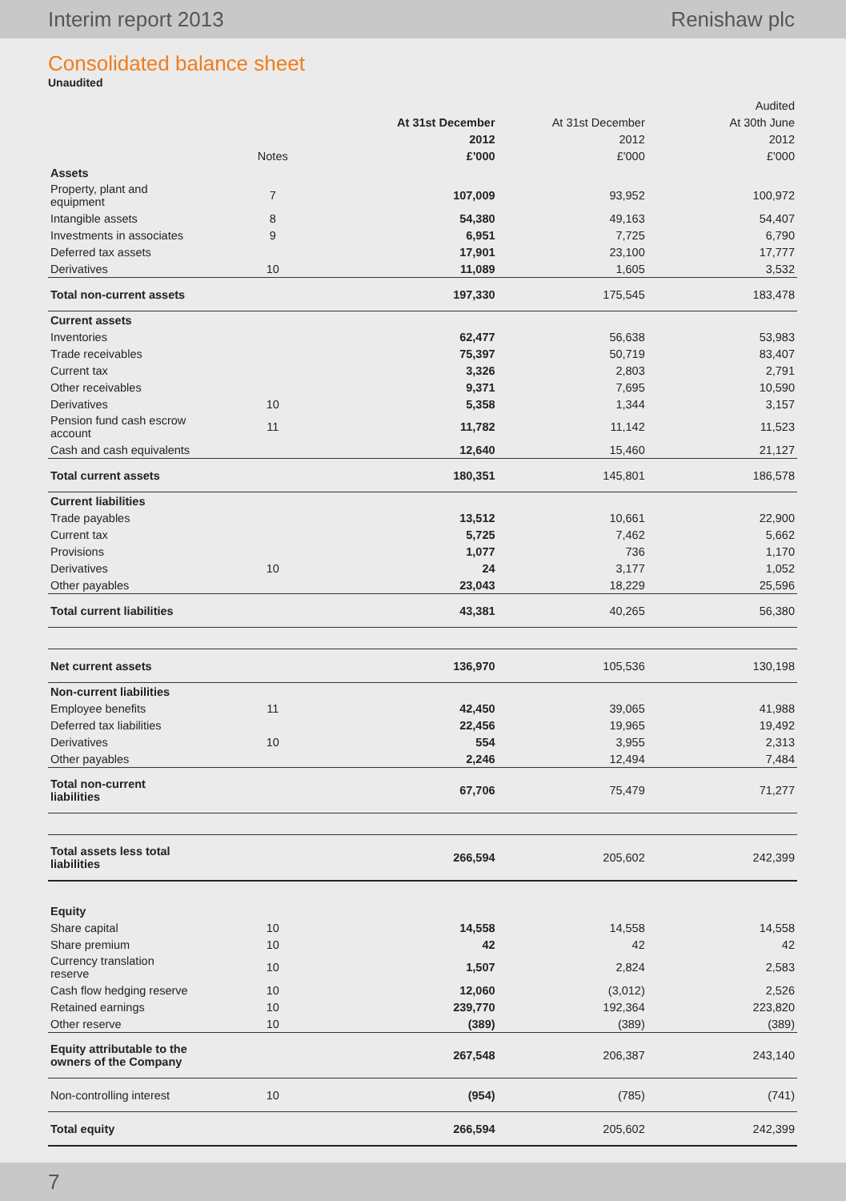Interim report 2013 Renishaw plc
Consolidated balance sheet
Unaudited
| | | | | Audited |
| --- | --- | --- | --- | --- |
| | | At 31st December | At 31st December | At 30th June |
| | | 2012 | 2012 | 2012 |
| | Notes | £'000 | £'000 | £'000 |
| Assets | | | | |
| Property, plant and equipment | 7 | 107,009 | 93,952 | 100,972 |
| Intangible assets | 8 | 54,380 | 49,163 | 54,407 |
| Investments in associates | 9 | 6,951 | 7,725 | 6,790 |
| Deferred tax assets | | 17,901 | 23,100 | 17,777 |
| Derivatives | 10 | 11,089 | 1,605 | 3,532 |
| Total non-current assets | | 197,330 | 175,545 | 183,478 |
| Current assets | | | | |
| Inventories | | 62,477 | 56,638 | 53,983 |
| Trade receivables | | 75,397 | 50,719 | 83,407 |
| Current tax | | 3,326 | 2,803 | 2,791 |
| Other receivables | | 9,371 | 7,695 | 10,590 |
| Derivatives | 10 | 5,358 | 1,344 | 3,157 |
| Pension fund cash escrow account | 11 | 11,782 | 11,142 | 11,523 |
| Cash and cash equivalents | | 12,640 | 15,460 | 21,127 |
| Total current assets | | 180,351 | 145,801 | 186,578 |
| Current liabilities | | | | |
| Trade payables | | 13,512 | 10,661 | 22,900 |
| Current tax | | 5,725 | 7,462 | 5,662 |
| Provisions | | 1,077 | 736 | 1,170 |
| Derivatives | 10 | 24 | 3,177 | 1,052 |
| Other payables | | 23,043 | 18,229 | 25,596 |
| Total current liabilities | | 43,381 | 40,265 | 56,380 |
| Net current assets | | 136,970 | 105,536 | 130,198 |
| Non-current liabilities | | | | |
| Employee benefits | 11 | 42,450 | 39,065 | 41,988 |
| Deferred tax liabilities | | 22,456 | 19,965 | 19,492 |
| Derivatives | 10 | 554 | 3,955 | 2,313 |
| Other payables | | 2,246 | 12,494 | 7,484 |
| Total non-current liabilities | | 67,706 | 75,479 | 71,277 |
| Total assets less total liabilities | | 266,594 | 205,602 | 242,399 |
| Equity | | | | |
| Share capital | 10 | 14,558 | 14,558 | 14,558 |
| Share premium | 10 | 42 | 42 | 42 |
| Currency translation reserve | 10 | 1,507 | 2,824 | 2,583 |
| Cash flow hedging reserve | 10 | 12,060 | (3,012) | 2,526 |
| Retained earnings | 10 | 239,770 | 192,364 | 223,820 |
| Other reserve | 10 | (389) | (389) | (389) |
| Equity attributable to the owners of the Company | | 267,548 | 206,387 | 243,140 |
| Non-controlling interest | 10 | (954) | (785) | (741) |
| Total equity | | 266,594 | 205,602 | 242,399 |
7